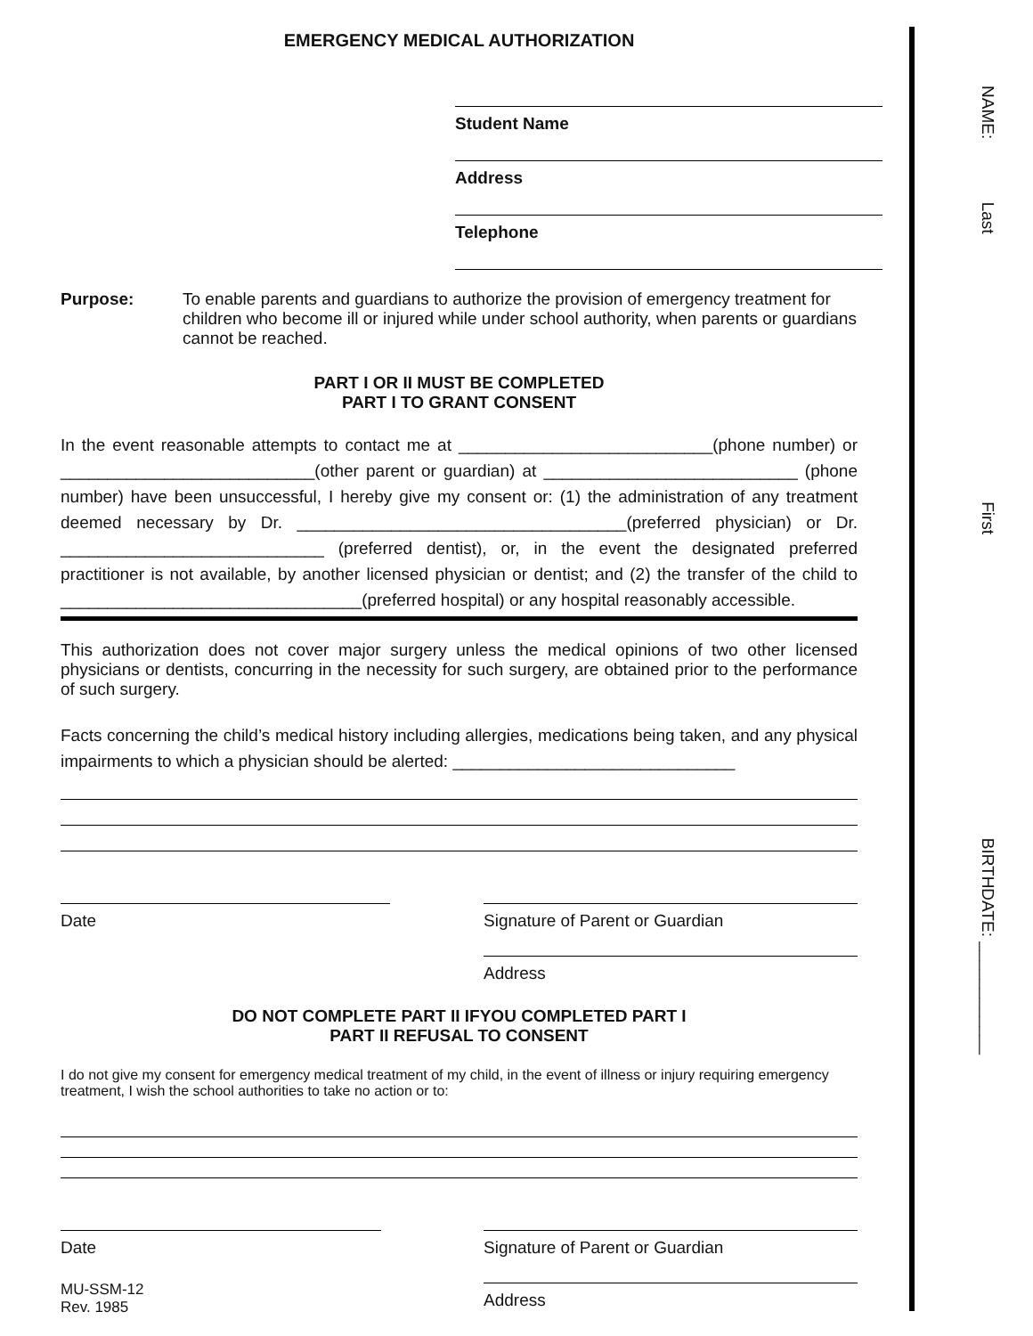NAME: Last First BIRTHDATE: ____________
EMERGENCY MEDICAL AUTHORIZATION
Student Name
Address
Telephone
Purpose: To enable parents and guardians to authorize the provision of emergency treatment for children who become ill or injured while under school authority, when parents or guardians cannot be reached.
PART I OR II MUST BE COMPLETED
PART I TO GRANT CONSENT
In the event reasonable attempts to contact me at ___________________________(phone number) or ___________________________(other parent or guardian) at ___________________________ (phone number) have been unsuccessful, I hereby give my consent or: (1) the administration of any treatment deemed necessary by Dr. ___________________________________(preferred physician) or Dr. ____________________________ (preferred dentist), or, in the event the designated preferred practitioner is not available, by another licensed physician or dentist; and (2) the transfer of the child to ________________________________(preferred hospital) or any hospital reasonably accessible.
This authorization does not cover major surgery unless the medical opinions of two other licensed physicians or dentists, concurring in the necessity for such surgery, are obtained prior to the performance of such surgery.
Facts concerning the child’s medical history including allergies, medications being taken, and any physical impairments to which a physician should be alerted: ______________________________
Date Signature of Parent or Guardian
Address
DO NOT COMPLETE PART II IFYOU COMPLETED PART I
PART II REFUSAL TO CONSENT
I do not give my consent for emergency medical treatment of my child, in the event of illness or injury requiring emergency treatment, I wish the school authorities to take no action or to:
Date
MU-SSM-12
Rev. 1985
Signature of Parent or Guardian
Address